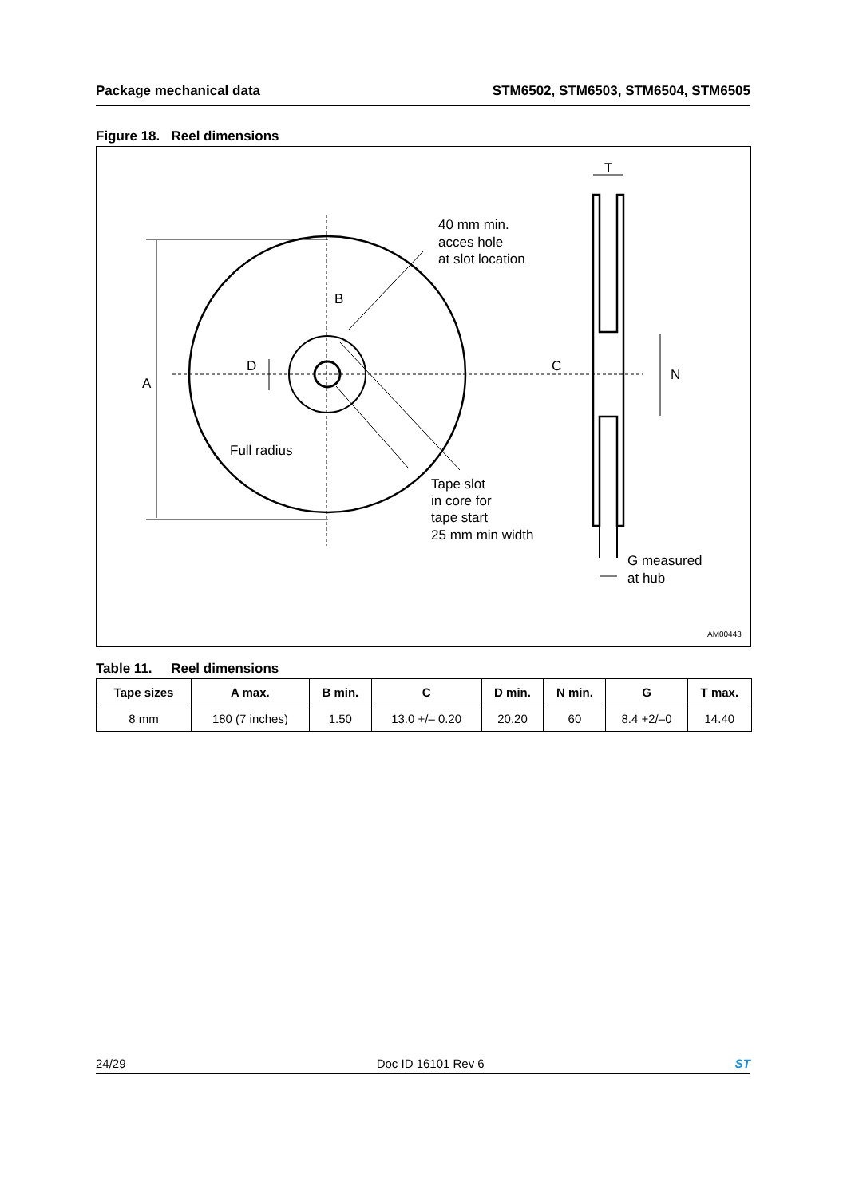Package mechanical data STM6502, STM6503, STM6504, STM6505
Figure 18. Reel dimensions
A
B
D
C
N
T
40 mm min.
acces hole
at slot location
Full radius
Tape slot
in core for
tape start
25 mm min width
G measured
at hub
AM00443
Table 11. Reel dimensions
| Tape sizes | A max. | B min. | C | D min. | N min. | G | T max. |
| --- | --- | --- | --- | --- | --- | --- | --- |
| 8 mm | 180 (7 inches) | 1.50 | 13.0 +/– 0.20 | 20.20 | 60 | 8.4 +2/–0 | 14.40 |
24/29 Doc ID 16101 Rev 6 ST